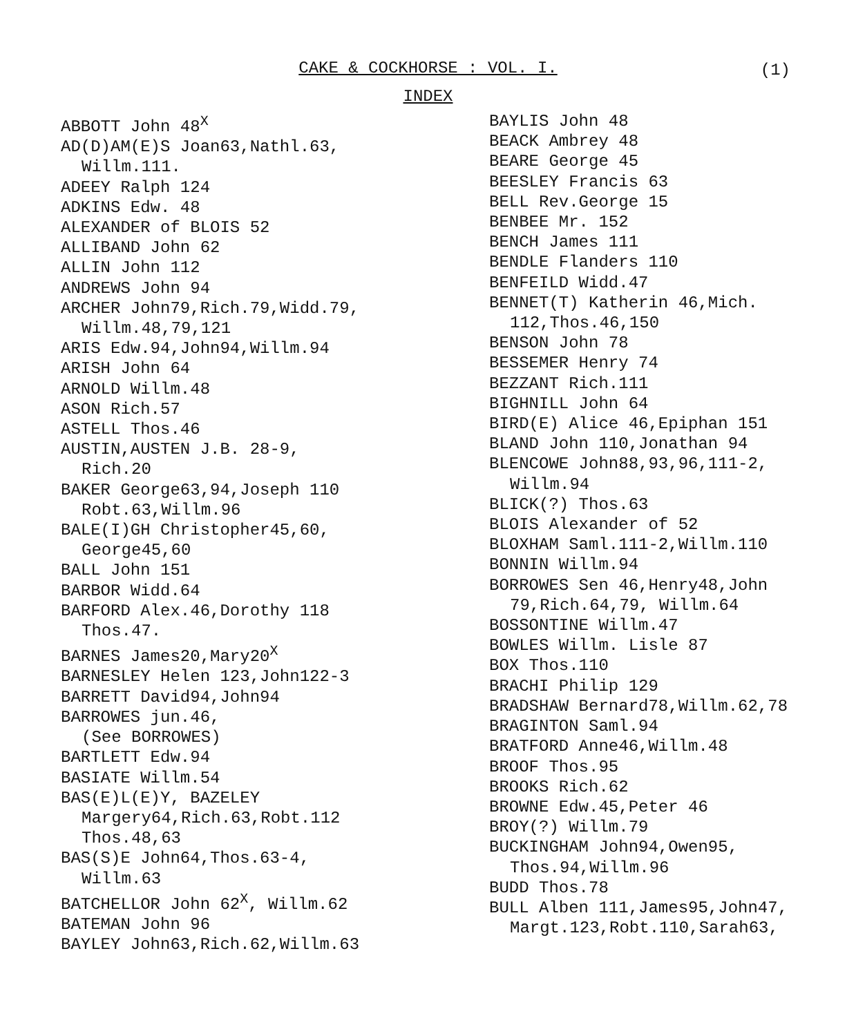CAKE & COCKHORSE : VOL. I.
(1)
INDEX
ABBOTT John 48<sup>X</sup>
AD(D)AM(E)S Joan63,Nathl.63,
Willm.111.
ADEEY Ralph 124
ADKINS Edw. 48
ALEXANDER of BLOIS 52
ALLIBAND John 62
ALLIN John 112
ANDREWS John 94
ARCHER John79,Rich.79,Widd.79,
Willm.48,79,121
ARIS Edw.94,John94,Willm.94
ARISH John 64
ARNOLD Willm.48
ASON Rich.57
ASTELL Thos.46
AUSTIN,AUSTEN J.B. 28-9,
Rich.20
BAKER George63,94,Joseph 110
Robt.63,Willm.96
BALE(I)GH Christopher45,60,
George45,60
BALL John 151
BARBOR Widd.64
BARFORD Alex.46,Dorothy 118
Thos.47.
BARNES James20,Mary20<sup>X</sup>
BARNESLEY Helen 123,John122-3
BARRETT David94,John94
BARROWES jun.46,
(See BORROWES)
BARTLETT Edw.94
BASIATE Willm.54
BAS(E)L(E)Y, BAZELEY
Margery64,Rich.63,Robt.112
Thos.48,63
BAS(S)E John64,Thos.63-4,
Willm.63
BATCHELLOR John 62<sup>X</sup>, Willm.62
BATEMAN John 96
BAYLEY John63,Rich.62,Willm.63
BAYLIS John 48
BEACK Ambrey 48
BEARE George 45
BEESLEY Francis 63
BELL Rev.George 15
BENBEE Mr. 152
BENCH James 111
BENDLE Flanders 110
BENFEILD Widd.47
BENNET(T) Katherin 46,Mich.
112,Thos.46,150
BENSON John 78
BESSEMER Henry 74
BEZZANT Rich.111
BIGHNILL John 64
BIRD(E) Alice 46,Epiphan 151
BLAND John 110,Jonathan 94
BLENCOWE John88,93,96,111-2,
Willm.94
BLICK(?) Thos.63
BLOIS Alexander of 52
BLOXHAM Saml.111-2,Willm.110
BONNIN Willm.94
BORROWES Sen 46,Henry48,John
79,Rich.64,79, Willm.64
BOSSONTINE Willm.47
BOWLES Willm. Lisle 87
BOX Thos.110
BRACHI Philip 129
BRADSHAW Bernard78,Willm.62,78
BRAGINTON Saml.94
BRATFORD Anne46,Willm.48
BROOF Thos.95
BROOKS Rich.62
BROWNE Edw.45,Peter 46
BROY(?) Willm.79
BUCKINGHAM John94,Owen95,
Thos.94,Willm.96
BUDD Thos.78
BULL Alben 111,James95,John47,
Margt.123,Robt.110,Sarah63,